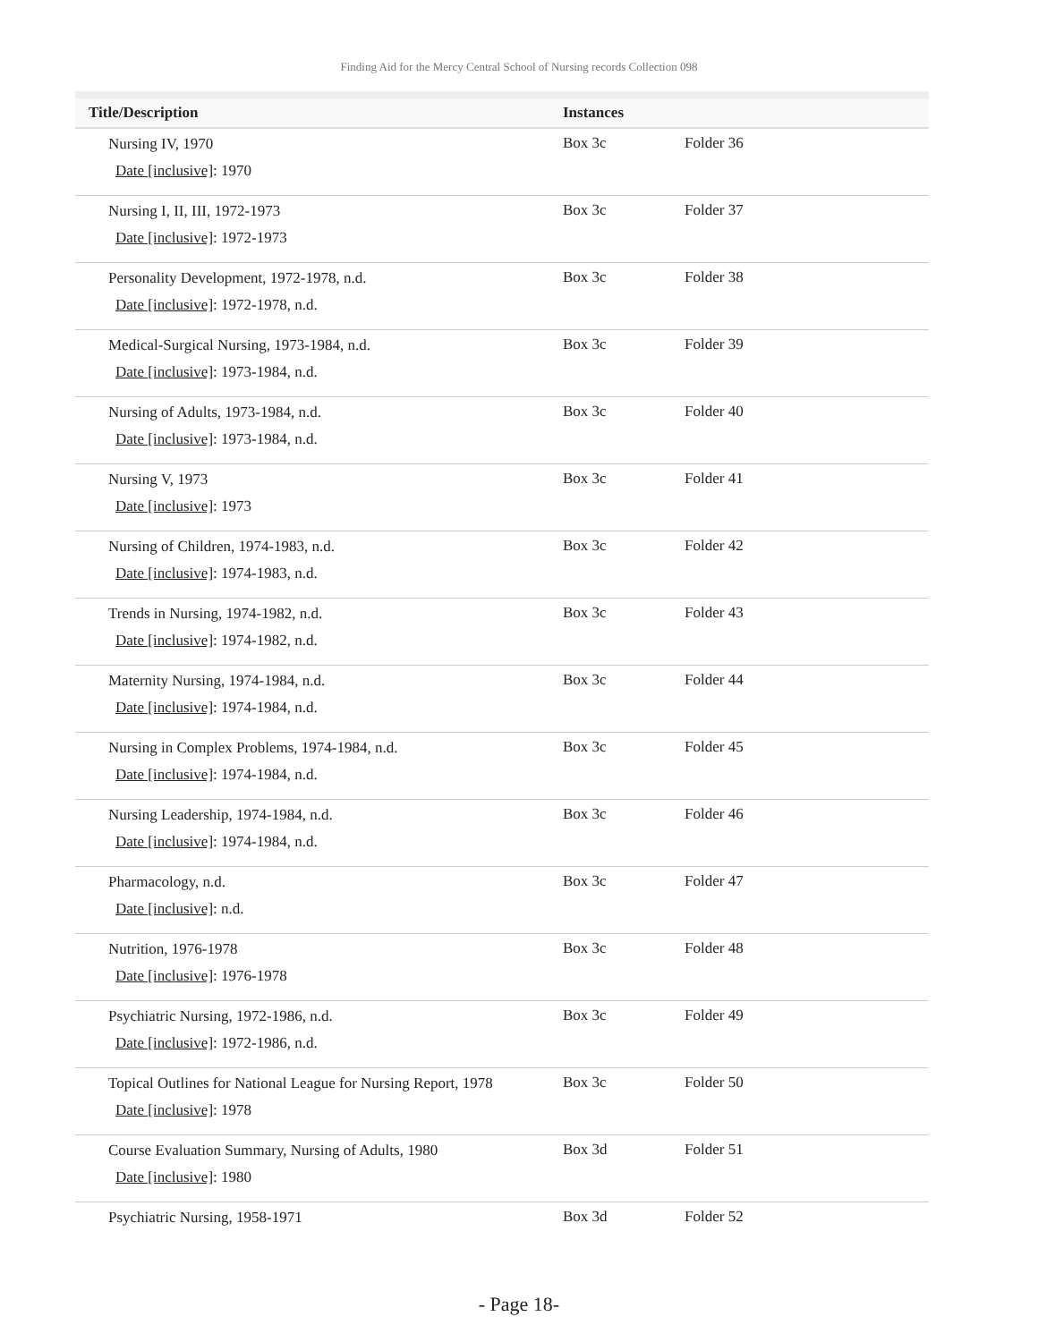Finding Aid for the Mercy Central School of Nursing records Collection 098
| Title/Description | Instances | |
| --- | --- | --- |
| Nursing IV, 1970 Date [inclusive] : 1970 | Box 3c | Folder 36 |
| Nursing I, II, III, 1972-1973 Date [inclusive] : 1972-1973 | Box 3c | Folder 37 |
| Personality Development, 1972-1978, n.d. Date [inclusive] : 1972-1978, n.d. | Box 3c | Folder 38 |
| Medical-Surgical Nursing, 1973-1984, n.d. Date [inclusive] : 1973-1984, n.d. | Box 3c | Folder 39 |
| Nursing of Adults, 1973-1984, n.d. Date [inclusive] : 1973-1984, n.d. | Box 3c | Folder 40 |
| Nursing V, 1973 Date [inclusive] : 1973 | Box 3c | Folder 41 |
| Nursing of Children, 1974-1983, n.d. Date [inclusive] : 1974-1983, n.d. | Box 3c | Folder 42 |
| Trends in Nursing, 1974-1982, n.d. Date [inclusive] : 1974-1982, n.d. | Box 3c | Folder 43 |
| Maternity Nursing, 1974-1984, n.d. Date [inclusive] : 1974-1984, n.d. | Box 3c | Folder 44 |
| Nursing in Complex Problems, 1974-1984, n.d. Date [inclusive] : 1974-1984, n.d. | Box 3c | Folder 45 |
| Nursing Leadership, 1974-1984, n.d. Date [inclusive] : 1974-1984, n.d. | Box 3c | Folder 46 |
| Pharmacology, n.d. Date [inclusive] : n.d. | Box 3c | Folder 47 |
| Nutrition, 1976-1978 Date [inclusive] : 1976-1978 | Box 3c | Folder 48 |
| Psychiatric Nursing, 1972-1986, n.d. Date [inclusive] : 1972-1986, n.d. | Box 3c | Folder 49 |
| Topical Outlines for National League for Nursing Report, 1978 Date [inclusive] : 1978 | Box 3c | Folder 50 |
| Course Evaluation Summary, Nursing of Adults, 1980 Date [inclusive] : 1980 | Box 3d | Folder 51 |
| Psychiatric Nursing, 1958-1971 | Box 3d | Folder 52 |
- Page 18-